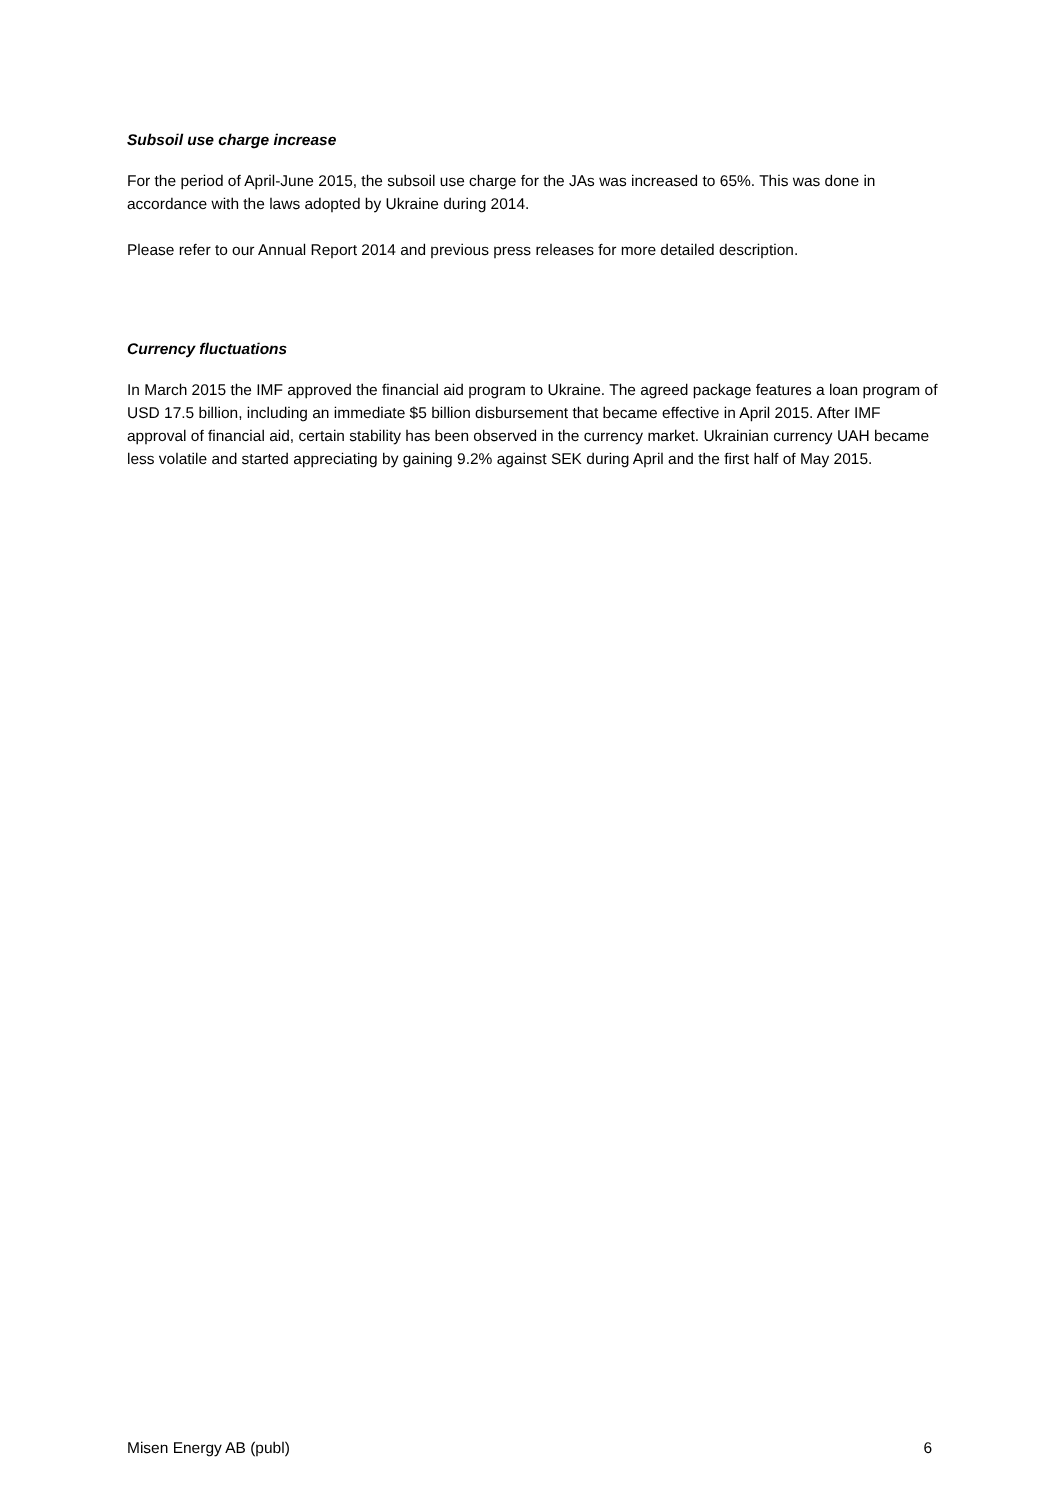Subsoil use charge increase
For the period of April-June 2015, the subsoil use charge for the JAs was increased to 65%. This was done in accordance with the laws adopted by Ukraine during 2014.
Please refer to our Annual Report 2014 and previous press releases for more detailed description.
Currency fluctuations
In March 2015 the IMF approved the financial aid program to Ukraine. The agreed package features a loan program of USD 17.5 billion, including an immediate $5 billion disbursement that became effective in April 2015. After IMF approval of financial aid, certain stability has been observed in the currency market. Ukrainian currency UAH became less volatile and started appreciating by gaining 9.2% against SEK during April and the first half of May 2015.
Misen Energy AB (publ) 6